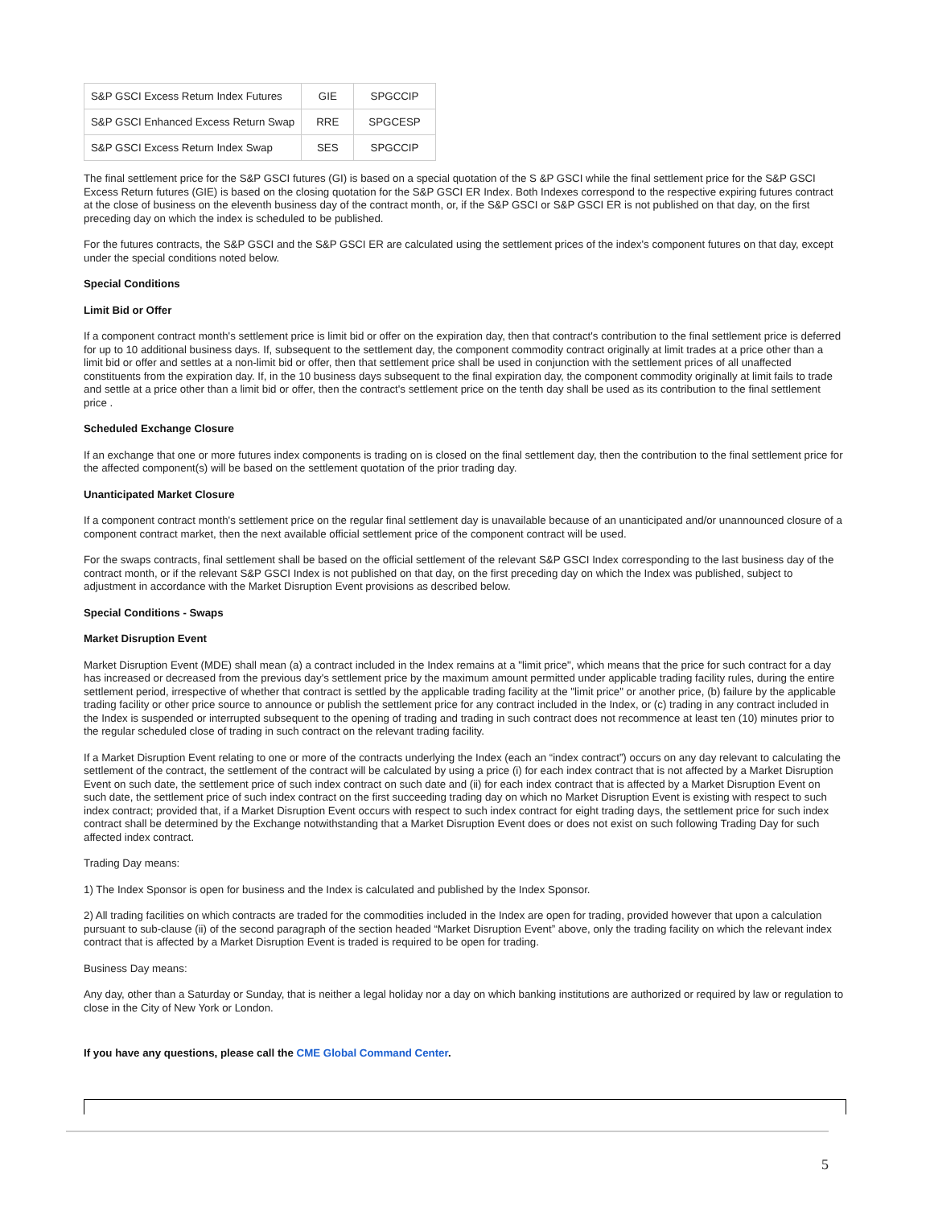| S&P GSCI Excess Return Index Futures | GIE | SPGCCIP |
| S&P GSCI Enhanced Excess Return Swap | RRE | SPGCESP |
| S&P GSCI Excess Return Index Swap | SES | SPGCCIP |
The final settlement price for the S&P GSCI futures (GI) is based on a special quotation of the S &P GSCI while the final settlement price for the S&P GSCI Excess Return futures (GIE) is based on the closing quotation for the S&P GSCI ER Index. Both Indexes correspond to the respective expiring futures contract at the close of business on the eleventh business day of the contract month, or, if the S&P GSCI or S&P GSCI ER is not published on that day, on the first preceding day on which the index is scheduled to be published.
For the futures contracts, the S&P GSCI and the S&P GSCI ER are calculated using the settlement prices of the index's component futures on that day, except under the special conditions noted below.
Special Conditions
Limit Bid or Offer
If a component contract month's settlement price is limit bid or offer on the expiration day, then that contract's contribution to the final settlement price is deferred for up to 10 additional business days. If, subsequent to the settlement day, the component commodity contract originally at limit trades at a price other than a limit bid or offer and settles at a non-limit bid or offer, then that settlement price shall be used in conjunction with the settlement prices of all unaffected constituents from the expiration day. If, in the 10 business days subsequent to the final expiration day, the component commodity originally at limit fails to trade and settle at a price other than a limit bid or offer, then the contract's settlement price on the tenth day shall be used as its contribution to the final settlement price .
Scheduled Exchange Closure
If an exchange that one or more futures index components is trading on is closed on the final settlement day, then the contribution to the final settlement price for the affected component(s) will be based on the settlement quotation of the prior trading day.
Unanticipated Market Closure
If a component contract month's settlement price on the regular final settlement day is unavailable because of an unanticipated and/or unannounced closure of a component contract market, then the next available official settlement price of the component contract will be used.
For the swaps contracts, final settlement shall be based on the official settlement of the relevant S&P GSCI Index corresponding to the last business day of the contract month, or if the relevant S&P GSCI Index is not published on that day, on the first preceding day on which the Index was published, subject to adjustment in accordance with the Market Disruption Event provisions as described below.
Special Conditions - Swaps
Market Disruption Event
Market Disruption Event (MDE) shall mean (a) a contract included in the Index remains at a "limit price", which means that the price for such contract for a day has increased or decreased from the previous day's settlement price by the maximum amount permitted under applicable trading facility rules, during the entire settlement period, irrespective of whether that contract is settled by the applicable trading facility at the "limit price" or another price, (b) failure by the applicable trading facility or other price source to announce or publish the settlement price for any contract included in the Index, or (c) trading in any contract included in the Index is suspended or interrupted subsequent to the opening of trading and trading in such contract does not recommence at least ten (10) minutes prior to the regular scheduled close of trading in such contract on the relevant trading facility.
If a Market Disruption Event relating to one or more of the contracts underlying the Index (each an “index contract”) occurs on any day relevant to calculating the settlement of the contract, the settlement of the contract will be calculated by using a price (i) for each index contract that is not affected by a Market Disruption Event on such date, the settlement price of such index contract on such date and (ii) for each index contract that is affected by a Market Disruption Event on such date, the settlement price of such index contract on the first succeeding trading day on which no Market Disruption Event is existing with respect to such index contract; provided that, if a Market Disruption Event occurs with respect to such index contract for eight trading days, the settlement price for such index contract shall be determined by the Exchange notwithstanding that a Market Disruption Event does or does not exist on such following Trading Day for such affected index contract.
Trading Day means:
1) The Index Sponsor is open for business and the Index is calculated and published by the Index Sponsor.
2) All trading facilities on which contracts are traded for the commodities included in the Index are open for trading, provided however that upon a calculation pursuant to sub-clause (ii) of the second paragraph of the section headed “Market Disruption Event” above, only the trading facility on which the relevant index contract that is affected by a Market Disruption Event is traded is required to be open for trading.
Business Day means:
Any day, other than a Saturday or Sunday, that is neither a legal holiday nor a day on which banking institutions are authorized or required by law or regulation to close in the City of New York or London.
If you have any questions, please call the CME Global Command Center.
5